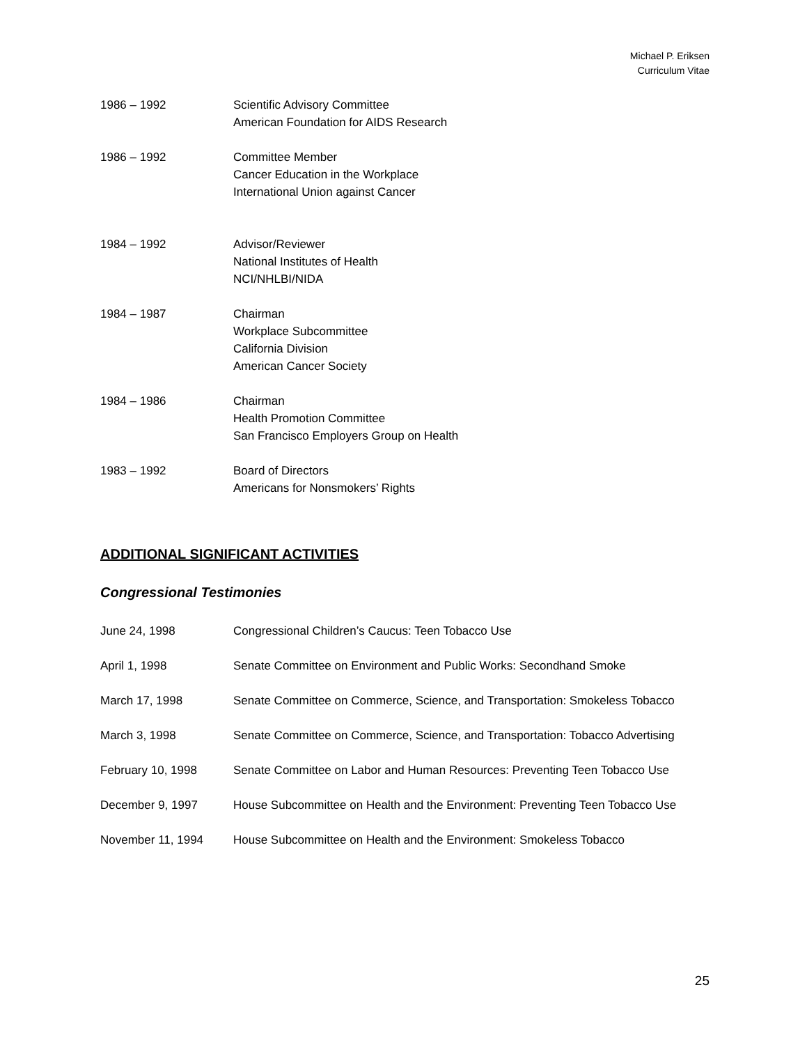Michael P. Eriksen
Curriculum Vitae
1986 – 1992 Scientific Advisory Committee
American Foundation for AIDS Research
1986 – 1992 Committee Member
Cancer Education in the Workplace
International Union against Cancer
1984 – 1992 Advisor/Reviewer
National Institutes of Health
NCI/NHLBI/NIDA
1984 – 1987 Chairman
Workplace Subcommittee
California Division
American Cancer Society
1984 – 1986 Chairman
Health Promotion Committee
San Francisco Employers Group on Health
1983 – 1992 Board of Directors
Americans for Nonsmokers’ Rights
ADDITIONAL SIGNIFICANT ACTIVITIES
Congressional Testimonies
June 24, 1998 Congressional Children’s Caucus: Teen Tobacco Use
April 1, 1998 Senate Committee on Environment and Public Works: Secondhand Smoke
March 17, 1998 Senate Committee on Commerce, Science, and Transportation: Smokeless Tobacco
March 3, 1998 Senate Committee on Commerce, Science, and Transportation: Tobacco Advertising
February 10, 1998 Senate Committee on Labor and Human Resources: Preventing Teen Tobacco Use
December 9, 1997 House Subcommittee on Health and the Environment: Preventing Teen Tobacco Use
November 11, 1994 House Subcommittee on Health and the Environment: Smokeless Tobacco
25